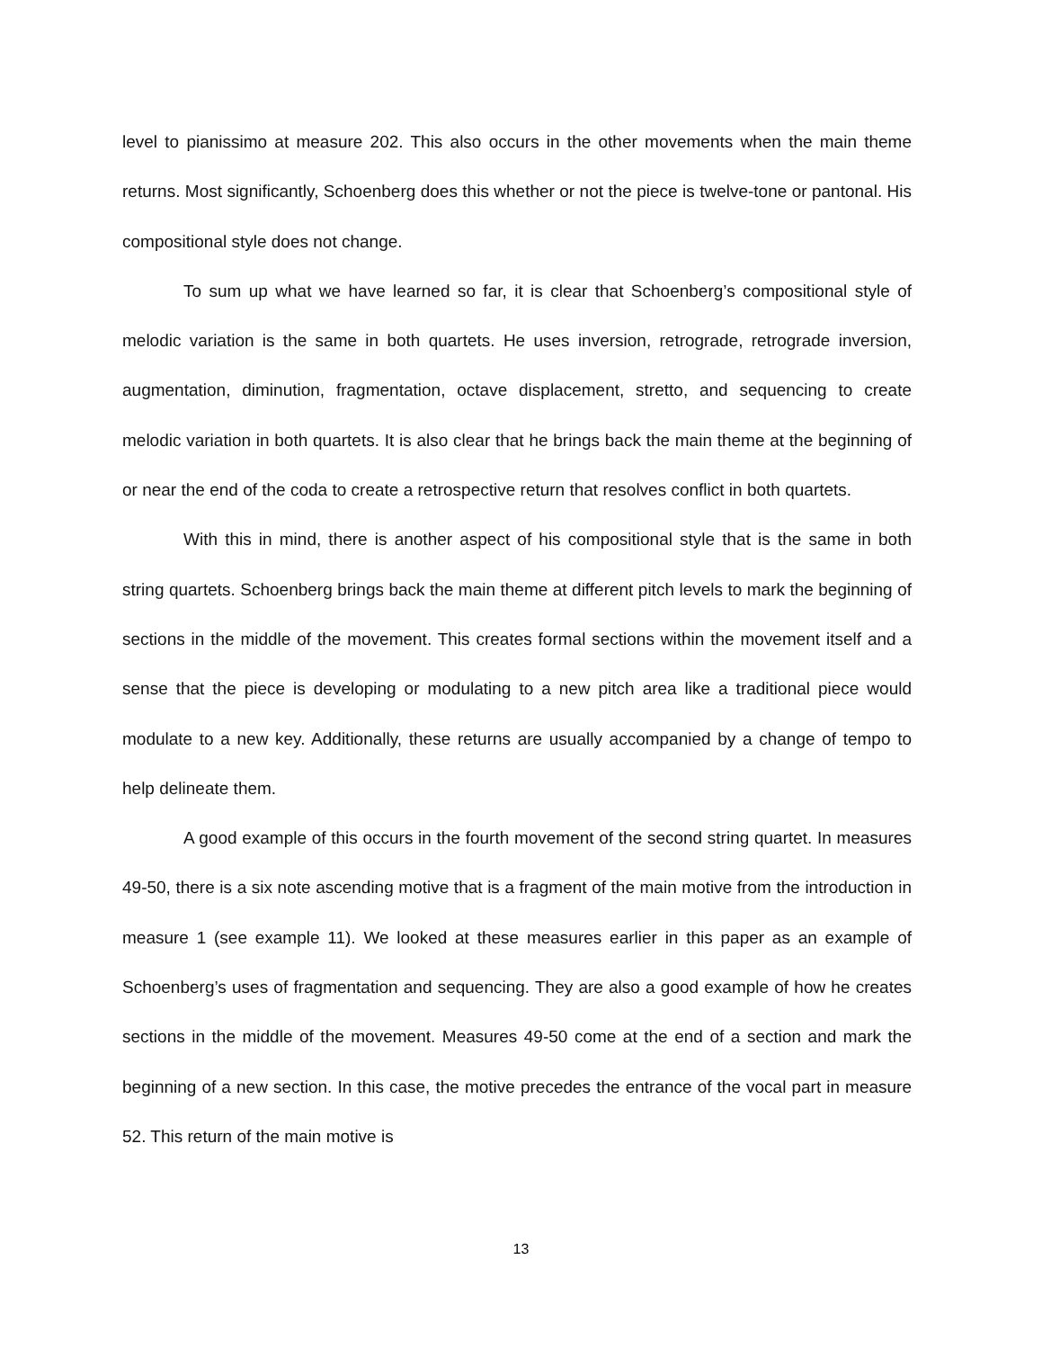level to pianissimo at measure 202. This also occurs in the other movements when the main theme returns. Most significantly, Schoenberg does this whether or not the piece is twelve-tone or pantonal. His compositional style does not change.
To sum up what we have learned so far, it is clear that Schoenberg’s compositional style of melodic variation is the same in both quartets. He uses inversion, retrograde, retrograde inversion, augmentation, diminution, fragmentation, octave displacement, stretto, and sequencing to create melodic variation in both quartets. It is also clear that he brings back the main theme at the beginning of or near the end of the coda to create a retrospective return that resolves conflict in both quartets.
With this in mind, there is another aspect of his compositional style that is the same in both string quartets. Schoenberg brings back the main theme at different pitch levels to mark the beginning of sections in the middle of the movement. This creates formal sections within the movement itself and a sense that the piece is developing or modulating to a new pitch area like a traditional piece would modulate to a new key. Additionally, these returns are usually accompanied by a change of tempo to help delineate them.
A good example of this occurs in the fourth movement of the second string quartet. In measures 49-50, there is a six note ascending motive that is a fragment of the main motive from the introduction in measure 1 (see example 11). We looked at these measures earlier in this paper as an example of Schoenberg’s uses of fragmentation and sequencing. They are also a good example of how he creates sections in the middle of the movement. Measures 49-50 come at the end of a section and mark the beginning of a new section. In this case, the motive precedes the entrance of the vocal part in measure 52. This return of the main motive is
13